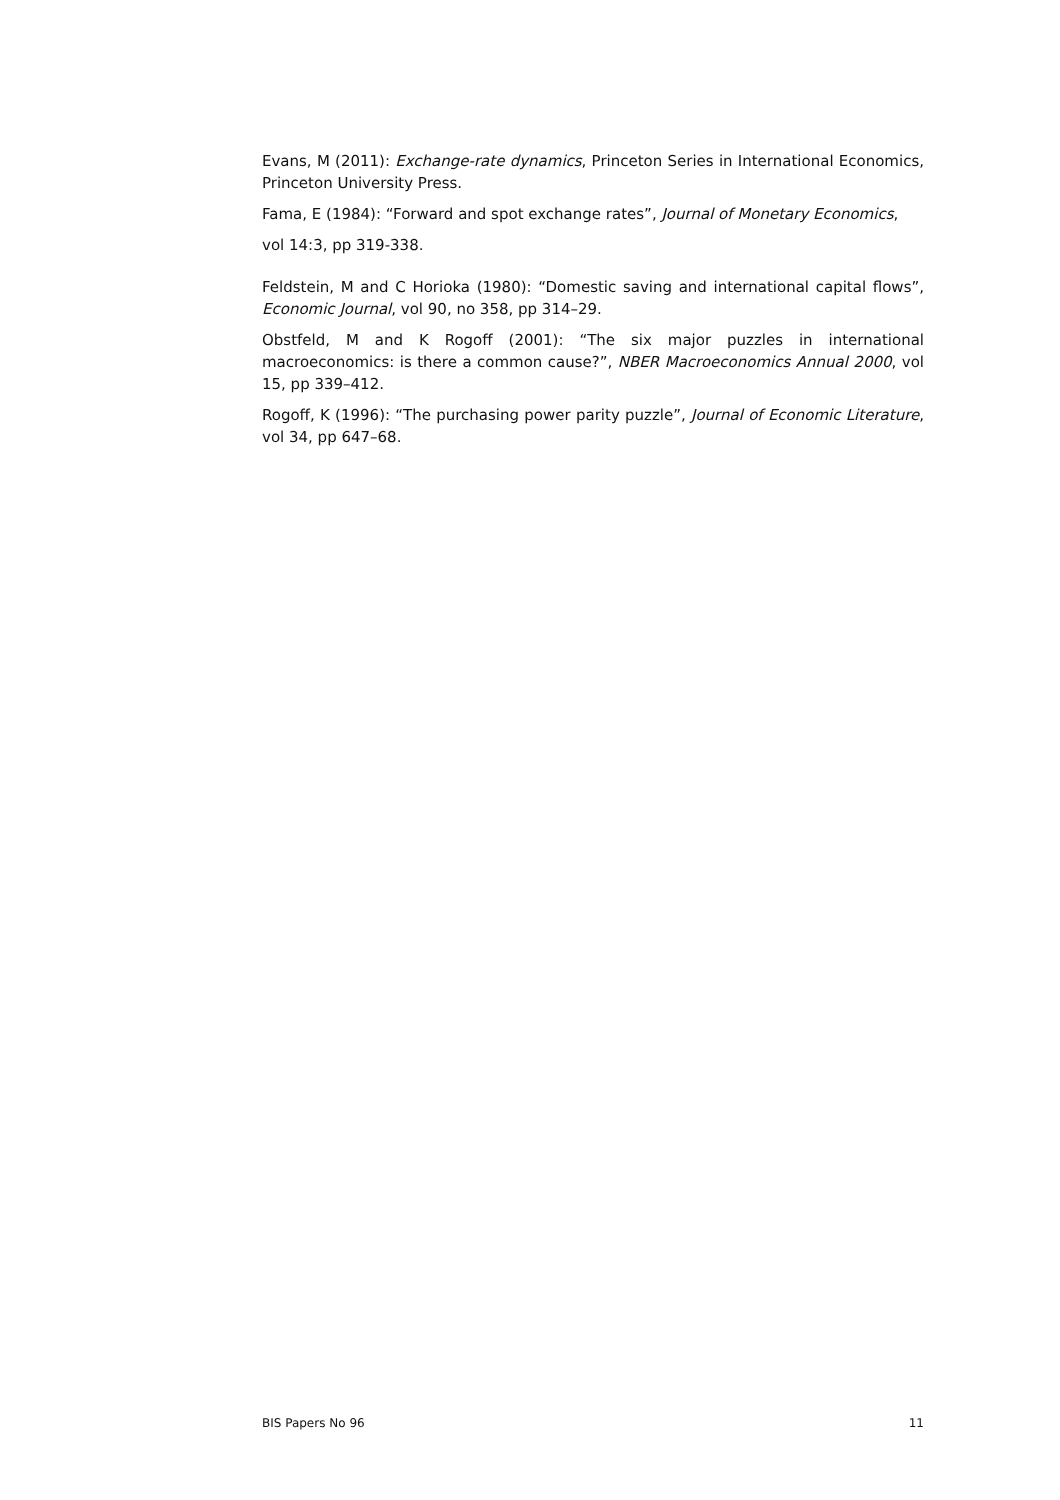Evans, M (2011): Exchange-rate dynamics, Princeton Series in International Economics, Princeton University Press.
Fama, E (1984): “Forward and spot exchange rates”, Journal of Monetary Economics,
vol 14:3, pp 319-338.
Feldstein, M and C Horioka (1980): “Domestic saving and international capital flows”, Economic Journal, vol 90, no 358, pp 314–29.
Obstfeld, M and K Rogoff (2001): “The six major puzzles in international macroeconomics: is there a common cause?”, NBER Macroeconomics Annual 2000, vol 15, pp 339–412.
Rogoff, K (1996): “The purchasing power parity puzzle”, Journal of Economic Literature, vol 34, pp 647–68.
BIS Papers No 96 11